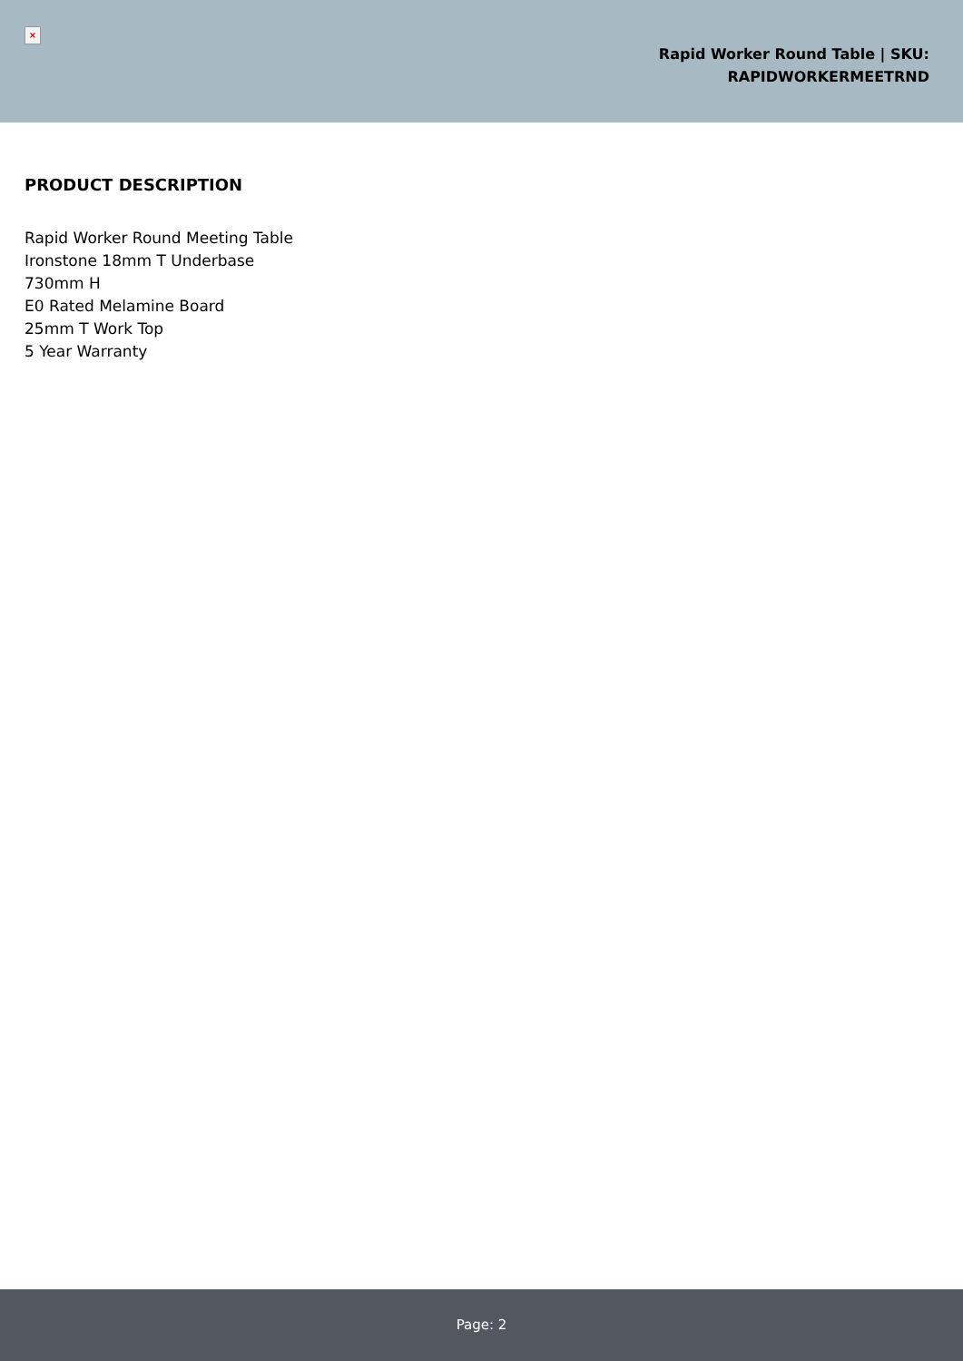×
Rapid Worker Round Table | SKU:
RAPIDWORKERMEETRND
PRODUCT DESCRIPTION
Rapid Worker Round Meeting Table
Ironstone 18mm T Underbase
730mm H
E0 Rated Melamine Board
25mm T Work Top
5 Year Warranty
Page: 2